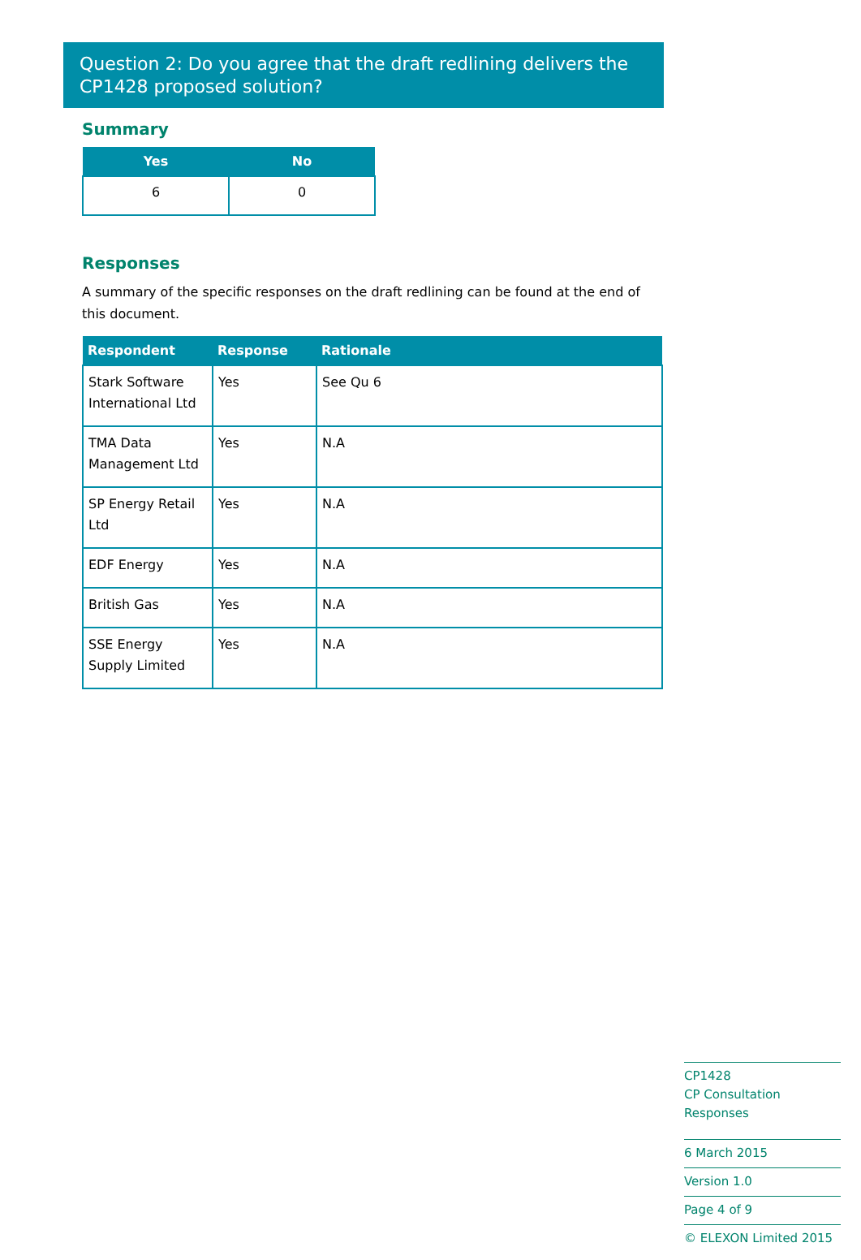Question 2: Do you agree that the draft redlining delivers the CP1428 proposed solution?
Summary
| Yes | No |
| --- | --- |
| 6 | 0 |
Responses
A summary of the specific responses on the draft redlining can be found at the end of this document.
| Respondent | Response | Rationale |
| --- | --- | --- |
| Stark Software International Ltd | Yes | See Qu 6 |
| TMA Data Management Ltd | Yes | N.A |
| SP Energy Retail Ltd | Yes | N.A |
| EDF Energy | Yes | N.A |
| British Gas | Yes | N.A |
| SSE Energy Supply Limited | Yes | N.A |
CP1428
CP Consultation Responses
6 March 2015
Version 1.0
Page 4 of 9
© ELEXON Limited 2015